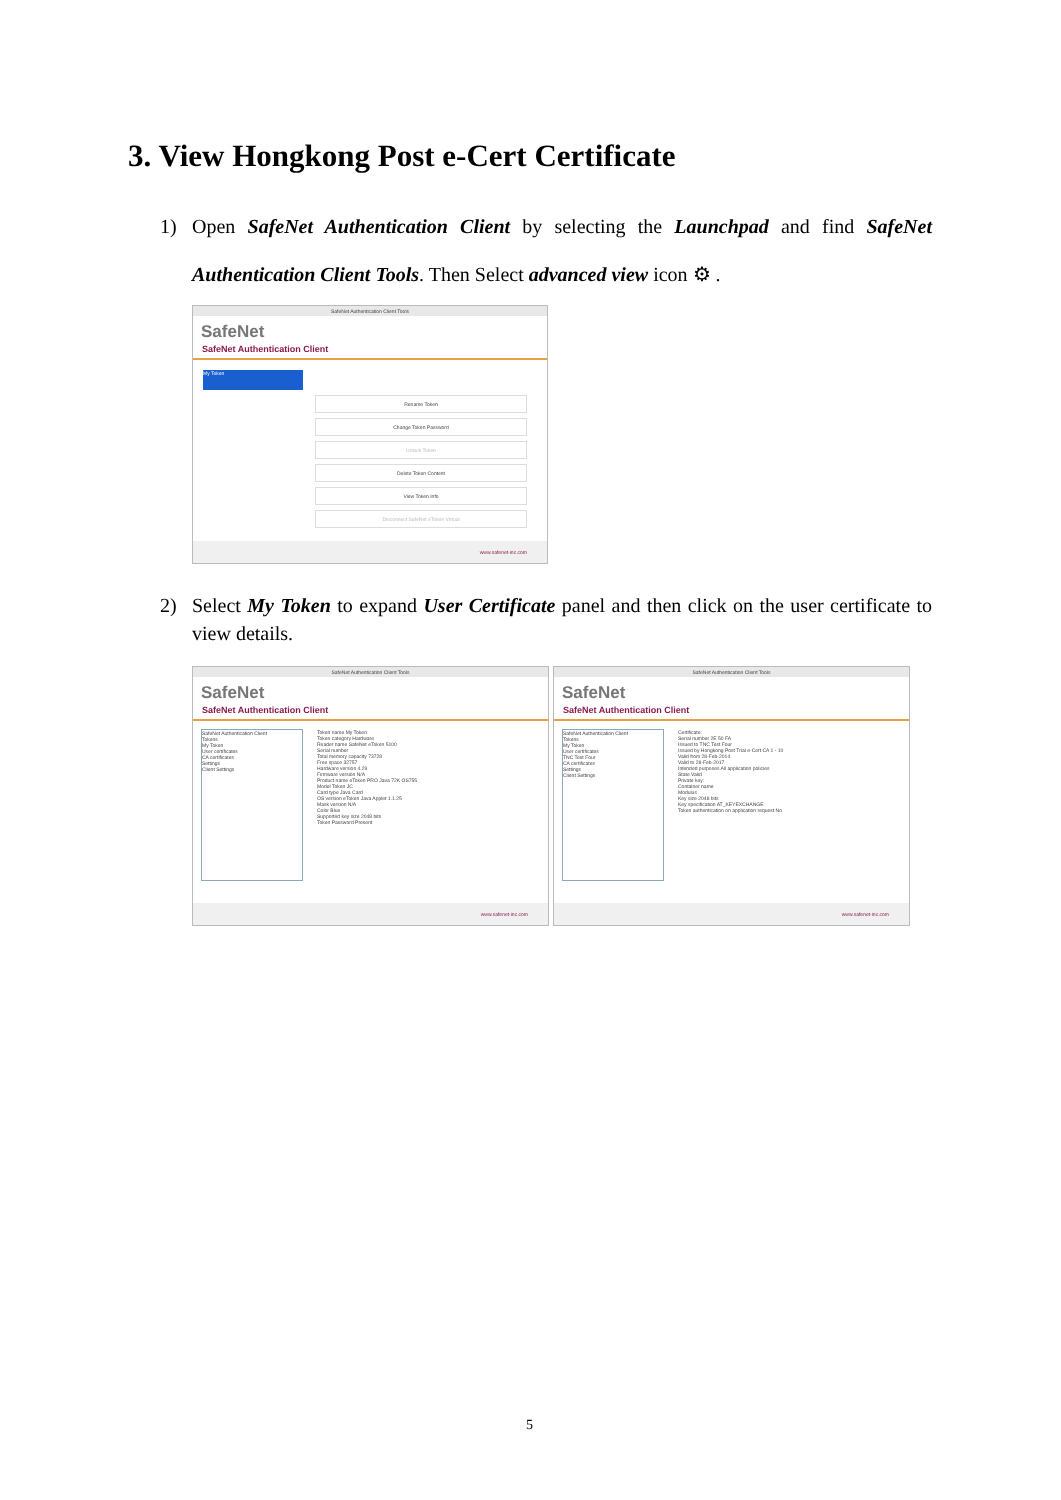3. View Hongkong Post e-Cert Certificate
1)
Open SafeNet Authentication Client by selecting the Launchpad and find SafeNet Authentication Client Tools. Then Select advanced view icon ⚙ .
SafeNet Authentication Client Tools
SafeNet
SafeNet Authentication Client
My Token
Rename Token
Change Token Password
Unlock Token
Delete Token Content
View Token Info
Disconnect SafeNet eToken Virtual
www.safenet-inc.com
2)
Select My Token to expand User Certificate panel and then click on the user certificate to view details.
SafeNet Authentication Client Tools
SafeNet
SafeNet Authentication Client
SafeNet Authentication Client
Tokens
My Token
User certificates
CA certificates
Settings
Client Settings
Token name My Token
Token category Hardware
Reader name SafeNet eToken 5100
Serial number
Total memory capacity 73728
Free space 32757
Hardware version 4.29
Firmware version N/A
Product name eToken PRO Java 72K OS755
Model Token JC
Card type Java Card
OS version eToken Java Applet 1.1.25
Mask version N/A
Color Blue
Supported key size 2048 bits
Token Password Present
www.safenet-inc.com
SafeNet Authentication Client Tools
SafeNet
SafeNet Authentication Client
SafeNet Authentication Client
Tokens
My Token
User certificates
TNC Test Four
CA certificates
Settings
Client Settings
Certificate:
Serial number 2E 50 FA
Issued to TNC Test Four
Issued by Hongkong Post Trial e-Cert CA 1 - 10
Valid from 28-Feb-2014
Valid to 28-Feb-2017
Intended purposes All application policies
State Valid
Private key:
Container name
Modulus
Key size 2048 bits
Key specification AT_KEYEXCHANGE
Token authentication on application request No
www.safenet-inc.com
5